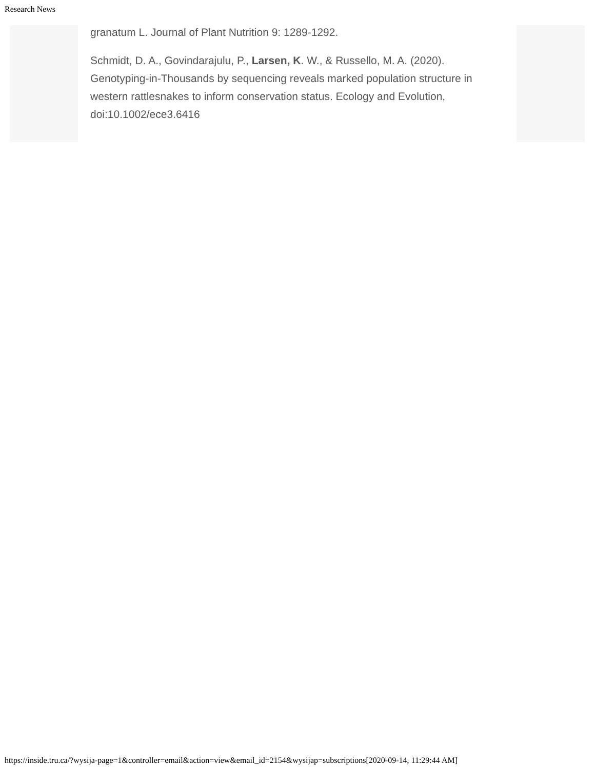Research News
granatum L. Journal of Plant Nutrition 9: 1289-1292.
Schmidt, D. A., Govindarajulu, P., Larsen, K. W., & Russello, M. A. (2020). Genotyping‐in‐Thousands by sequencing reveals marked population structure in western rattlesnakes to inform conservation status. Ecology and Evolution, doi:10.1002/ece3.6416
https://inside.tru.ca/?wysija-page=1&controller=email&action=view&email_id=2154&wysijap=subscriptions[2020-09-14, 11:29:44 AM]